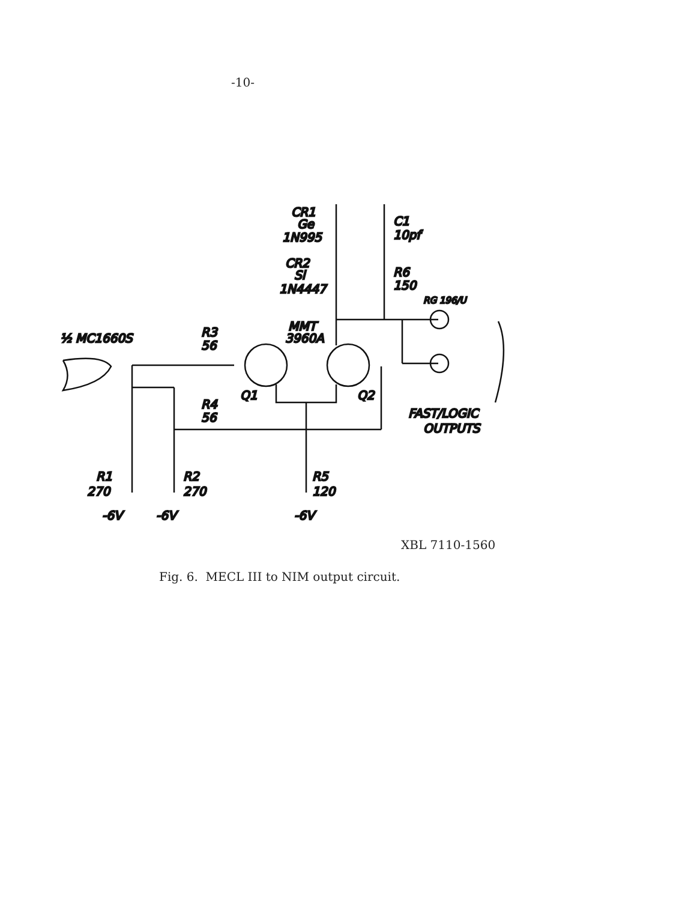-10-
½ MC1660S
R3
56
R4
56
R1
270
R2
270
R5
120
-6V
-6V
-6V
Q1
Q2
MMT
3960A
CR1
Ge
1N995
CR2
Si
1N4447
C1
10pf
R6
150
RG 196/U
FAST/LOGIC
OUTPUTS
XBL 7110-1560
Fig. 6. MECL III to NIM output circuit.